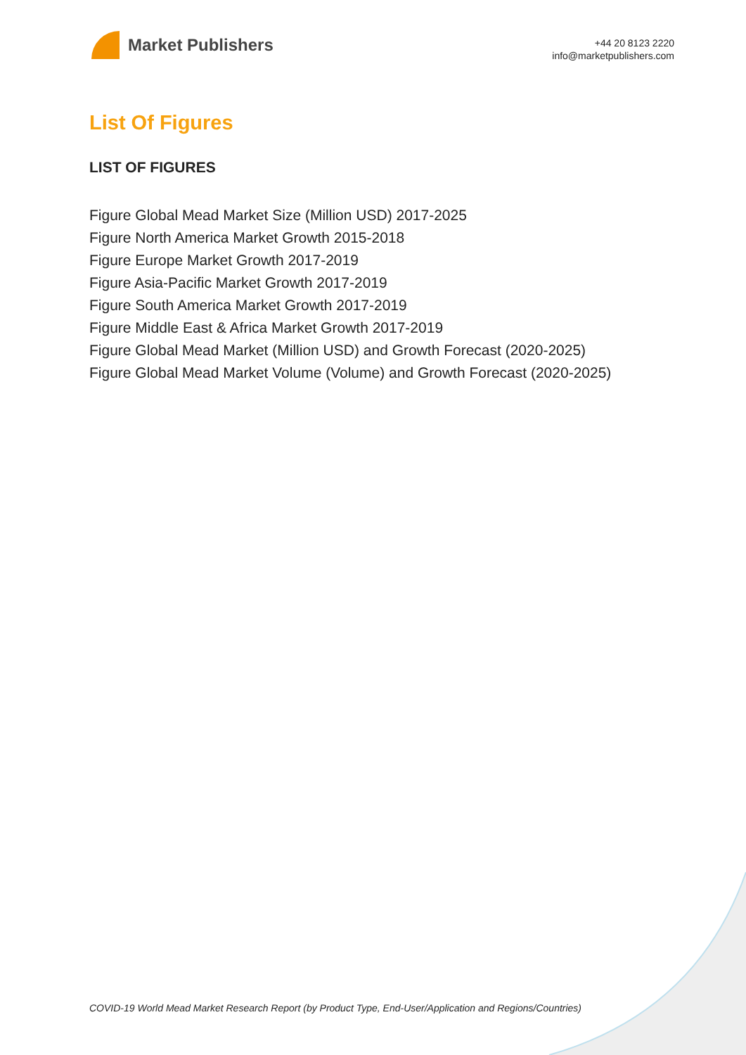Market Publishers
+44 20 8123 2220
info@marketpublishers.com
List Of Figures
LIST OF FIGURES
Figure Global Mead Market Size (Million USD) 2017-2025
Figure North America Market Growth 2015-2018
Figure Europe Market Growth 2017-2019
Figure Asia-Pacific Market Growth 2017-2019
Figure South America Market Growth 2017-2019
Figure Middle East & Africa Market Growth 2017-2019
Figure Global Mead Market (Million USD) and Growth Forecast (2020-2025)
Figure Global Mead Market Volume (Volume) and Growth Forecast (2020-2025)
COVID-19 World Mead Market Research Report (by Product Type, End-User/Application and Regions/Countries)